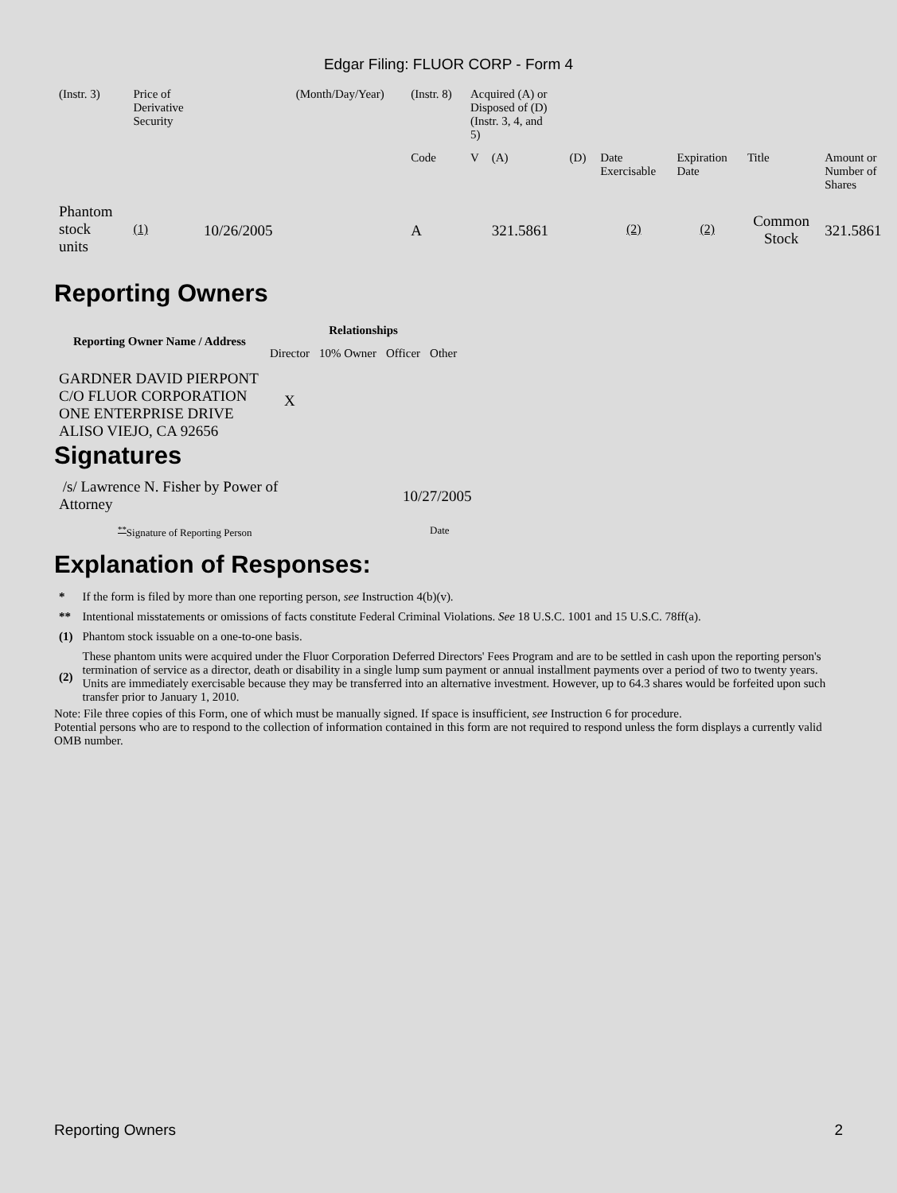Edgar Filing: FLUOR CORP - Form 4
| (Instr. 3) | Price of Derivative Security | | (Month/Day/Year) | (Instr. 8) | Acquired (A) or Disposed of (D) (Instr. 3, 4, and 5) | | | | | | |
| | | | | Code | V | (A) | (D) | Date Exercisable | Expiration Date | Title | Amount or Number of Shares |
| Phantom stock units | <sup>(1)</sup> | 10/26/2005 | | A | | 321.5861 | | <sup>(2)</sup> | <sup>(2)</sup> | Common Stock | 321.5861 |
Reporting Owners
| Reporting Owner Name / Address | Relationships | | | |
| --- | --- | --- | --- | --- |
| | Director | 10% Owner | Officer | Other |
| GARDNER DAVID PIERPONT C/O FLUOR CORPORATION ONE ENTERPRISE DRIVE ALISO VIEJO, CA 92656 | X | | | |
Signatures
| /s/ Lawrence N. Fisher by Power of Attorney | 10/27/2005 |
| <sup>**</sup> Signature of Reporting Person | Date |
Explanation of Responses:
| * | If the form is filed by more than one reporting person, see Instruction 4(b)(v). |
| ** | Intentional misstatements or omissions of facts constitute Federal Criminal Violations. See 18 U.S.C. 1001 and 15 U.S.C. 78ff(a). |
| (1) | Phantom stock issuable on a one-to-one basis. |
| (2) | These phantom units were acquired under the Fluor Corporation Deferred Directors' Fees Program and are to be settled in cash upon the reporting person's termination of service as a director, death or disability in a single lump sum payment or annual installment payments over a period of two to twenty years. Units are immediately exercisable because they may be transferred into an alternative investment. However, up to 64.3 shares would be forfeited upon such transfer prior to January 1, 2010. |
Note: File three copies of this Form, one of which must be manually signed. If space is insufficient, see Instruction 6 for procedure.
Potential persons who are to respond to the collection of information contained in this form are not required to respond unless the form displays a currently valid OMB number.
Reporting Owners 2